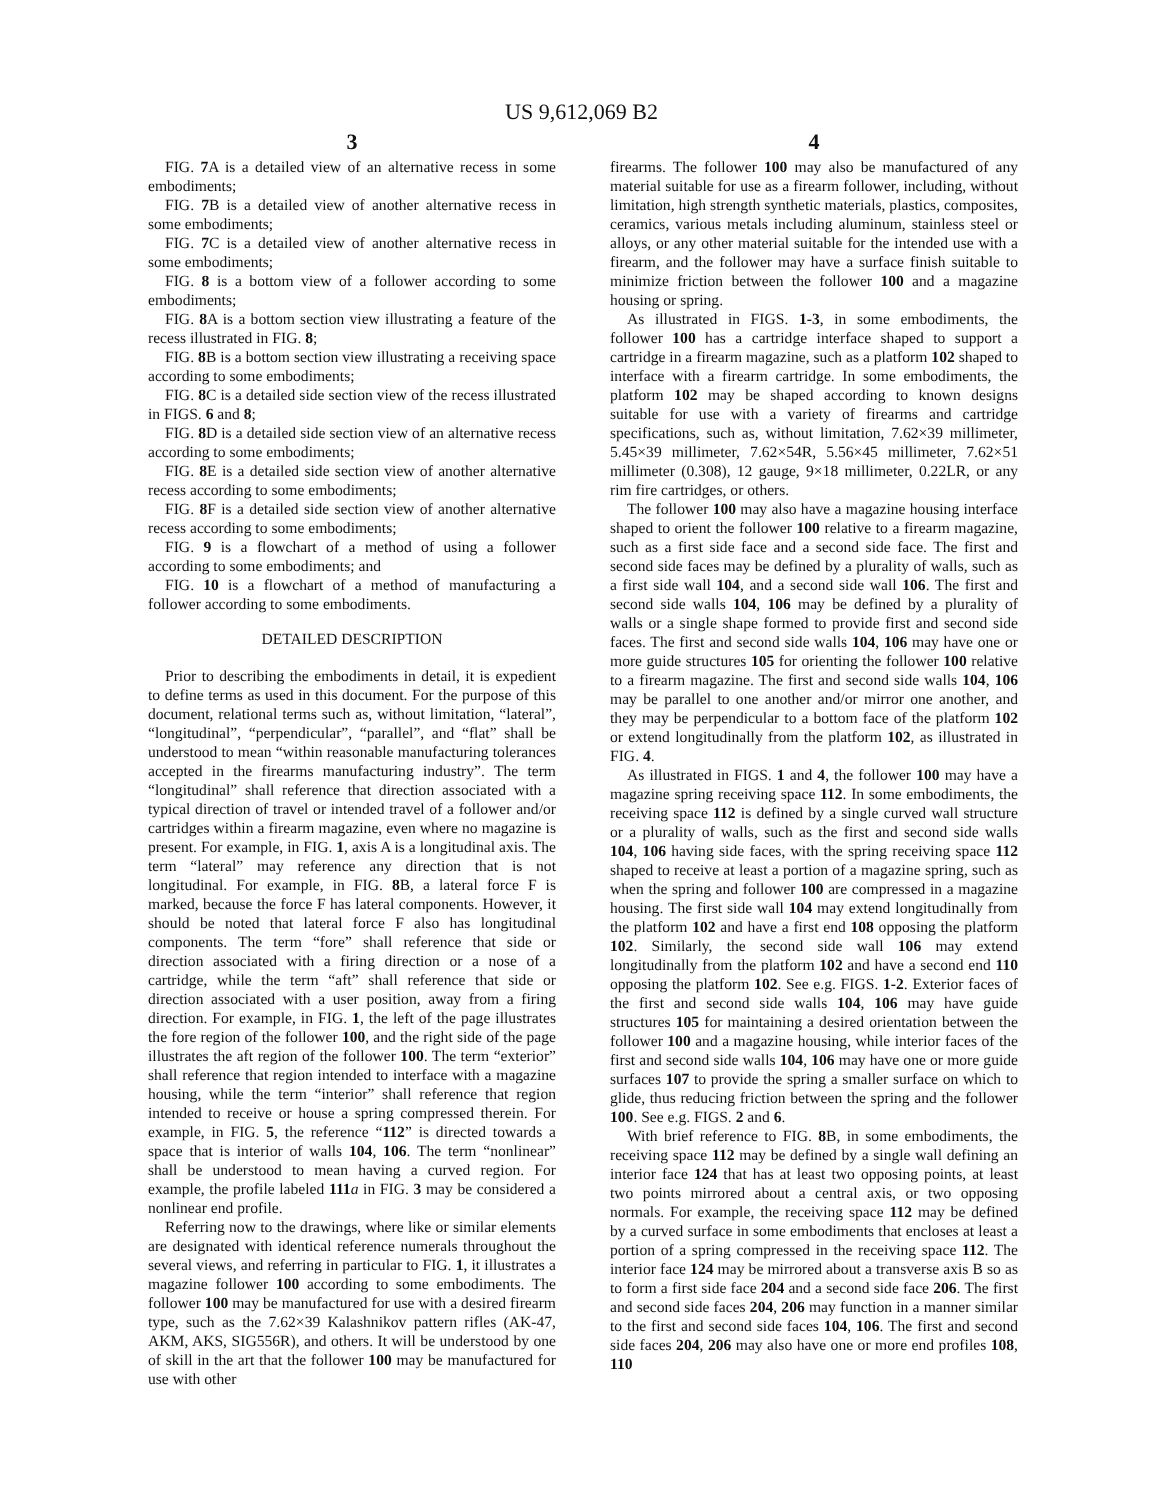US 9,612,069 B2
3
FIG. 7 A is a detailed view of an alternative recess in some embodiments;
FIG. 7 B is a detailed view of another alternative recess in some embodiments;
FIG. 7 C is a detailed view of another alternative recess in some embodiments;
FIG. 8 is a bottom view of a follower according to some embodiments;
FIG. 8 A is a bottom section view illustrating a feature of the recess illustrated in FIG. 8;
FIG. 8 B is a bottom section view illustrating a receiving space according to some embodiments;
FIG. 8 C is a detailed side section view of the recess illustrated in FIGS. 6 and 8;
FIG. 8 D is a detailed side section view of an alternative recess according to some embodiments;
FIG. 8 E is a detailed side section view of another alternative recess according to some embodiments;
FIG. 8 F is a detailed side section view of another alternative recess according to some embodiments;
FIG. 9 is a flowchart of a method of using a follower according to some embodiments; and
FIG. 10 is a flowchart of a method of manufacturing a follower according to some embodiments.
DETAILED DESCRIPTION
Prior to describing the embodiments in detail, it is expedient to define terms as used in this document. For the purpose of this document, relational terms such as, without limitation, “lateral”, “longitudinal”, “perpendicular”, “parallel”, and “flat” shall be understood to mean “within reasonable manufacturing tolerances accepted in the firearms manufacturing industry”. The term “longitudinal” shall reference that direction associated with a typical direction of travel or intended travel of a follower and/or cartridges within a firearm magazine, even where no magazine is present. For example, in FIG. 1, axis A is a longitudinal axis. The term “lateral” may reference any direction that is not longitudinal. For example, in FIG. 8 B, a lateral force F is marked, because the force F has lateral components. However, it should be noted that lateral force F also has longitudinal components. The term “fore” shall reference that side or direction associated with a firing direction or a nose of a cartridge, while the term “aft” shall reference that side or direction associated with a user position, away from a firing direction. For example, in FIG. 1, the left of the page illustrates the fore region of the follower 100, and the right side of the page illustrates the aft region of the follower 100. The term “exterior” shall reference that region intended to interface with a magazine housing, while the term “interior” shall reference that region intended to receive or house a spring compressed therein. For example, in FIG. 5, the reference “112” is directed towards a space that is interior of walls 104, 106. The term “nonlinear” shall be understood to mean having a curved region. For example, the profile labeled 111 a in FIG. 3 may be considered a nonlinear end profile.
Referring now to the drawings, where like or similar elements are designated with identical reference numerals throughout the several views, and referring in particular to FIG. 1, it illustrates a magazine follower 100 according to some embodiments. The follower 100 may be manufactured for use with a desired firearm type, such as the 7.62×39 Kalashnikov pattern rifles (AK-47, AKM, AKS, SIG556R), and others. It will be understood by one of skill in the art that the follower 100 may be manufactured for use with other
4
firearms. The follower 100 may also be manufactured of any material suitable for use as a firearm follower, including, without limitation, high strength synthetic materials, plastics, composites, ceramics, various metals including aluminum, stainless steel or alloys, or any other material suitable for the intended use with a firearm, and the follower may have a surface finish suitable to minimize friction between the follower 100 and a magazine housing or spring.
As illustrated in FIGS. 1-3, in some embodiments, the follower 100 has a cartridge interface shaped to support a cartridge in a firearm magazine, such as a platform 102 shaped to interface with a firearm cartridge. In some embodiments, the platform 102 may be shaped according to known designs suitable for use with a variety of firearms and cartridge specifications, such as, without limitation, 7.62×39 millimeter, 5.45×39 millimeter, 7.62×54R, 5.56×45 millimeter, 7.62×51 millimeter (0.308), 12 gauge, 9×18 millimeter, 0.22LR, or any rim fire cartridges, or others.
The follower 100 may also have a magazine housing interface shaped to orient the follower 100 relative to a firearm magazine, such as a first side face and a second side face. The first and second side faces may be defined by a plurality of walls, such as a first side wall 104, and a second side wall 106. The first and second side walls 104, 106 may be defined by a plurality of walls or a single shape formed to provide first and second side faces. The first and second side walls 104, 106 may have one or more guide structures 105 for orienting the follower 100 relative to a firearm magazine. The first and second side walls 104, 106 may be parallel to one another and/or mirror one another, and they may be perpendicular to a bottom face of the platform 102 or extend longitudinally from the platform 102, as illustrated in FIG. 4.
As illustrated in FIGS. 1 and 4, the follower 100 may have a magazine spring receiving space 112. In some embodiments, the receiving space 112 is defined by a single curved wall structure or a plurality of walls, such as the first and second side walls 104, 106 having side faces, with the spring receiving space 112 shaped to receive at least a portion of a magazine spring, such as when the spring and follower 100 are compressed in a magazine housing. The first side wall 104 may extend longitudinally from the platform 102 and have a first end 108 opposing the platform 102. Similarly, the second side wall 106 may extend longitudinally from the platform 102 and have a second end 110 opposing the platform 102. See e.g. FIGS. 1-2. Exterior faces of the first and second side walls 104, 106 may have guide structures 105 for maintaining a desired orientation between the follower 100 and a magazine housing, while interior faces of the first and second side walls 104, 106 may have one or more guide surfaces 107 to provide the spring a smaller surface on which to glide, thus reducing friction between the spring and the follower 100. See e.g. FIGS. 2 and 6.
With brief reference to FIG. 8 B, in some embodiments, the receiving space 112 may be defined by a single wall defining an interior face 124 that has at least two opposing points, at least two points mirrored about a central axis, or two opposing normals. For example, the receiving space 112 may be defined by a curved surface in some embodiments that encloses at least a portion of a spring compressed in the receiving space 112. The interior face 124 may be mirrored about a transverse axis B so as to form a first side face 204 and a second side face 206. The first and second side faces 204, 206 may function in a manner similar to the first and second side faces 104, 106. The first and second side faces 204, 206 may also have one or more end profiles 108, 110